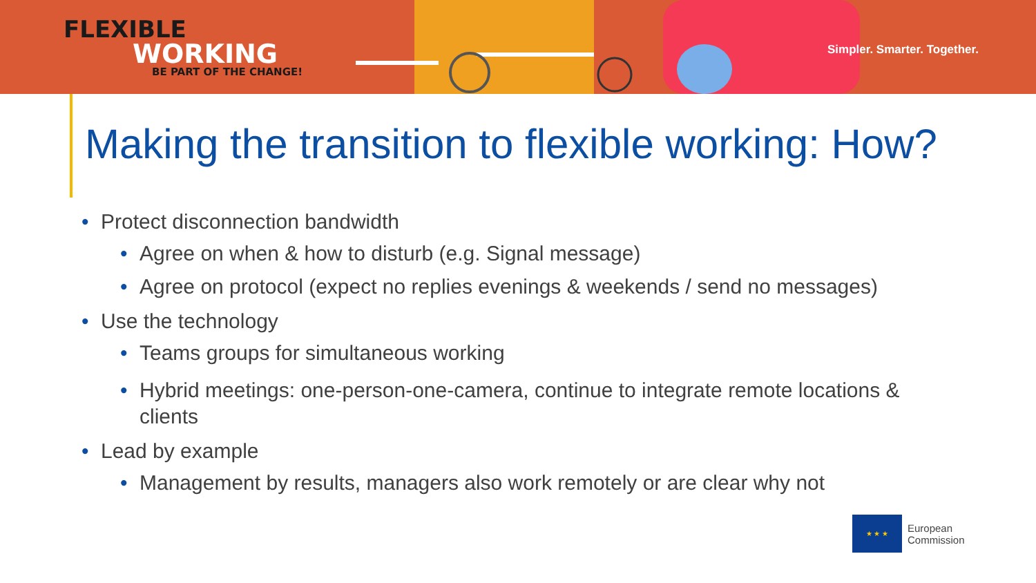FLEXIBLE
WORKING
BE PART OF THE CHANGE!
Simpler. Smarter. Together.
Making the transition to flexible working: How?
• Protect disconnection bandwidth
• Agree on when & how to disturb (e.g. Signal message)
• Agree on protocol (expect no replies evenings & weekends / send no messages)
• Use the technology
• Teams groups for simultaneous working
• Hybrid meetings: one-person-one-camera, continue to integrate remote locations & clients
• Lead by example
• Management by results, managers also work remotely or are clear why not
★ ★ ★
European
Commission